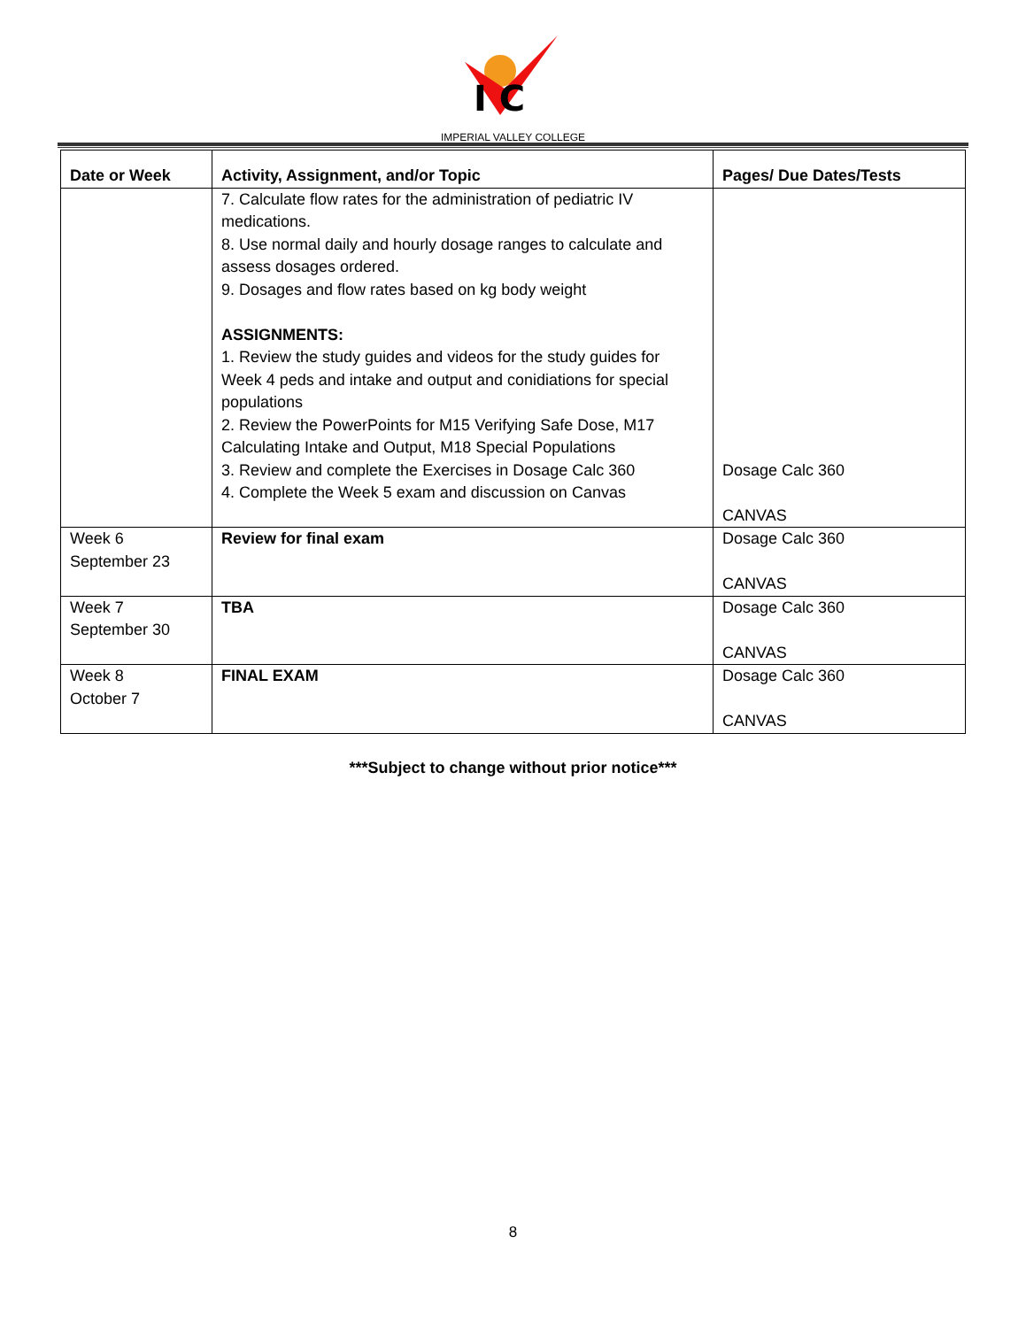I C
IMPERIAL VALLEY COLLEGE
| Date or Week | Activity, Assignment, and/or Topic | Pages/ Due Dates/Tests |
| --- | --- | --- |
| | 7. Calculate flow rates for the administration of pediatric IV medications. 8. Use normal daily and hourly dosage ranges to calculate and assess dosages ordered. 9. Dosages and flow rates based on kg body weight ASSIGNMENTS: 1. Review the study guides and videos for the study guides for Week 4 peds and intake and output and conidiations for special populations 2. Review the PowerPoints for M15 Verifying Safe Dose, M17 Calculating Intake and Output, M18 Special Populations 3. Review and complete the Exercises in Dosage Calc 360 4. Complete the Week 5 exam and discussion on Canvas | Dosage Calc 360 CANVAS |
| Week 6 September 23 | Review for final exam | Dosage Calc 360 CANVAS |
| Week 7 September 30 | TBA | Dosage Calc 360 CANVAS |
| Week 8 October 7 | FINAL EXAM | Dosage Calc 360 CANVAS |
***Subject to change without prior notice***
8